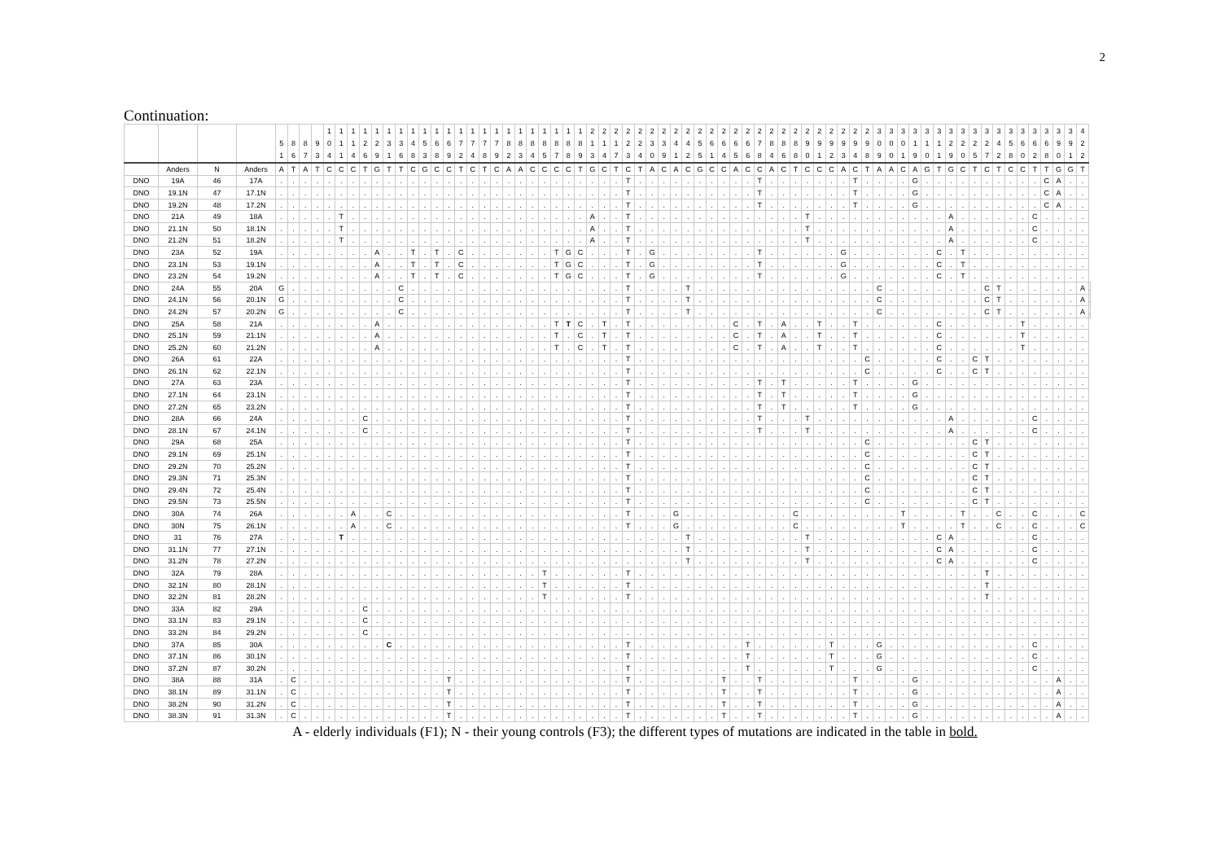2
Continuation:
| | | | | 5 1 | 8 6 | 8 7 | 9 3 | 1 0 4 | 1 1 1 | 1 1 4 | 1 2 6 | 1 2 9 | 1 3 1 | 1 3 6 | 1 4 8 | 1 5 3 | 1 6 8 | 1 6 9 | 1 7 2 | 1 7 4 | 1 7 8 | 1 7 9 | 1 8 2 | 1 8 3 | 1 8 4 | 1 8 5 | 1 8 7 | 1 8 8 | 1 8 9 | 2 1 3 | 2 1 4 | 2 1 7 | 2 2 3 | 2 2 4 | 2 3 0 | 2 3 9 | 2 4 1 | 2 4 2 | 2 5 5 | 2 6 1 | 2 6 4 | 2 6 5 | 2 6 6 | 2 7 8 | 2 8 4 | 2 8 6 | 2 8 8 | 2 9 0 | 2 9 1 | 2 9 2 | 2 9 3 | 2 9 4 | 2 9 8 | 3 0 9 | 3 0 0 | 3 0 1 | 3 1 9 | 3 1 0 | 3 1 1 | 3 2 9 | 3 2 0 | 3 2 5 | 3 2 7 | 3 4 2 | 3 5 8 | 3 6 0 | 3 6 2 | 3 6 8 | 3 9 0 | 3 9 1 | 4 2 2 | |
| --- | --- | --- | --- | --- | --- | --- | --- | --- | --- | --- | --- | --- | --- | --- | --- | --- | --- | --- | --- | --- | --- | --- | --- | --- | --- | --- | --- | --- | --- | --- | --- | --- | --- | --- | --- | --- | --- | --- | --- | --- | --- | --- | --- | --- | --- | --- | --- | --- | --- | --- | --- | --- | --- | --- | --- | --- | --- | --- | --- | --- | --- | --- | --- | --- | --- | --- | --- | --- | --- | --- | --- | --- |
| | Anders | N | Anders | A | T | A | T | C | C | C | T | G | T | T | C | G | C | C | T | C | T | C | A | A | C | C | C | C | T | G | C | T | C | T | A | C | A | C | G | C | C | A | C | C | A | C | T | C | C | C | A | C | T | A | A | C | A | G | T | G | C | T | C | T | C | C | T | T | G | G | T | |
| DNO | 19A | 46 | 17A | . | . | . | . | . | . | . | . | . | . | . | . | . | . | . | . | . | . | . | . | . | . | . | . | . | . | . | . | . | T | . | . | . | . | . | . | . | . | . | . | T | . | . | . | . | . | . | . | T | . | . | . | . | G | . | . | . | . | . | . | . | . | . | . | C | A | . | . | |
| DNO | 19.1N | 47 | 17.1N | . | . | . | . | . | . | . | . | . | . | . | . | . | . | . | . | . | . | . | . | . | . | . | . | . | . | . | . | . | T | . | . | . | . | . | . | . | . | . | . | T | . | . | . | . | . | . | . | T | . | . | . | . | G | . | . | . | . | . | . | . | . | . | . | C | A | . | . | |
| DNO | 19.2N | 48 | 17.2N | . | . | . | . | . | . | . | . | . | . | . | . | . | . | . | . | . | . | . | . | . | . | . | . | . | . | . | . | . | T | . | . | . | . | . | . | . | . | . | . | T | . | . | . | . | . | . | . | T | . | . | . | . | G | . | . | . | . | . | . | . | . | . | . | C | A | . | . | |
| DNO | 21A | 49 | 18A | . | . | . | . | . | T | . | . | . | . | . | . | . | . | . | . | . | . | . | . | . | . | . | . | . | . | A | . | . | T | . | . | . | . | . | . | . | . | . | . | . | . | . | . | T | . | . | . | . | . | . | . | . | . | . | . | A | . | . | . | . | . | . | C | . | . | . | . | |
| DNO | 21.1N | 50 | 18.1N | . | . | . | . | . | T | . | . | . | . | . | . | . | . | . | . | . | . | . | . | . | . | . | . | . | . | A | . | . | T | . | . | . | . | . | . | . | . | . | . | . | . | . | . | T | . | . | . | . | . | . | . | . | . | . | . | A | . | . | . | . | . | . | C | . | . | . | . | |
| DNO | 21.2N | 51 | 18.2N | . | . | . | . | . | T | . | . | . | . | . | . | . | . | . | . | . | . | . | . | . | . | . | . | . | . | A | . | . | T | . | . | . | . | . | . | . | . | . | . | . | . | . | . | T | . | . | . | . | . | . | . | . | . | . | . | A | . | . | . | . | . | . | C | . | . | . | . | |
| DNO | 23A | 52 | 19A | . | . | . | . | . | . | . | . | A | . | . | T | . | T | . | C | . | . | . | . | . | . | . | T | G | C | . | . | . | T | . | G | . | . | . | . | . | . | . | . | T | . | . | . | . | . | . | G | . | . | . | . | . | . | . | C | . | T | . | . | . | . | . | . | . | . | . | . | |
| DNO | 23.1N | 53 | 19.1N | . | . | . | . | . | . | . | . | A | . | . | T | . | T | . | C | . | . | . | . | . | . | . | T | G | C | . | . | . | T | . | G | . | . | . | . | . | . | . | . | T | . | . | . | . | . | . | G | . | . | . | . | . | . | . | C | . | T | . | . | . | . | . | . | . | . | . | . | |
| DNO | 23.2N | 54 | 19.2N | . | . | . | . | . | . | . | . | A | . | . | T | . | T | . | C | . | . | . | . | . | . | . | T | G | C | . | . | . | T | . | G | . | . | . | . | . | . | . | . | T | . | . | . | . | . | . | G | . | . | . | . | . | . | . | C | . | T | . | . | . | . | . | . | . | . | . | . | |
| DNO | 24A | 55 | 20A | G | . | . | . | . | . | . | . | . | . | C | . | . | . | . | . | . | . | . | . | . | . | . | . | . | . | . | . | . | T | . | . | . | . | T | . | . | . | . | . | . | . | . | . | . | . | . | . | . | . | C | . | . | . | . | . | . | . | . | C | T | . | . | . | . | . | . | A | . |
| DNO | 24.1N | 56 | 20.1N | G | . | . | . | . | . | . | . | . | . | C | . | . | . | . | . | . | . | . | . | . | . | . | . | . | . | . | . | . | T | . | . | . | . | T | . | . | . | . | . | . | . | . | . | . | . | . | . | . | . | C | . | . | . | . | . | . | . | . | C | T | . | . | . | . | . | . | A | . |
| DNO | 24.2N | 57 | 20.2N | G | . | . | . | . | . | . | . | . | . | C | . | . | . | . | . | . | . | . | . | . | . | . | . | . | . | . | . | . | T | . | . | . | . | T | . | . | . | . | . | . | . | . | . | . | . | . | . | . | . | C | . | . | . | . | . | . | . | . | C | T | . | . | . | . | . | . | A | . |
| DNO | 25A | 58 | 21A | . | . | . | . | . | . | . | . | A | . | . | . | . | . | . | . | . | . | . | . | . | . | . | T | T | C | . | T | . | T | . | . | . | . | . | . | . | . | C | . | T | . | A | . | . | T | . | . | T | . | . | . | . | . | . | C | . | . | . | . | . | . | T | . | . | . | . | . | |
| DNO | 25.1N | 59 | 21.1N | . | . | . | . | . | . | . | . | A | . | . | . | . | . | . | . | . | . | . | . | . | . | . | T | . | C | . | T | . | T | . | . | . | . | . | . | . | . | C | . | T | . | A | . | . | T | . | . | T | . | . | . | . | . | . | C | . | . | . | . | . | . | T | . | . | . | . | . | |
| DNO | 25.2N | 60 | 21.2N | . | . | . | . | . | . | . | . | A | . | . | . | . | . | . | . | . | . | . | . | . | . | . | T | . | C | . | T | . | T | . | . | . | . | . | . | . | . | C | . | T | . | A | . | . | T | . | . | T | . | . | . | . | . | . | C | . | . | . | . | . | . | T | . | . | . | . | . | |
| DNO | 26A | 61 | 22A | . | . | . | . | . | . | . | . | . | . | . | . | . | . | . | . | . | . | . | . | . | . | . | . | . | . | . | . | . | T | . | . | . | . | . | . | . | . | . | . | . | . | . | . | . | . | . | . | . | C | . | . | . | . | . | C | . | . | C | T | . | . | . | . | . | . | . | . | |
| DNO | 26.1N | 62 | 22.1N | . | . | . | . | . | . | . | . | . | . | . | . | . | . | . | . | . | . | . | . | . | . | . | . | . | . | . | . | . | T | . | . | . | . | . | . | . | . | . | . | . | . | . | . | . | . | . | . | . | C | . | . | . | . | . | C | . | . | C | T | . | . | . | . | . | . | . | . | |
| DNO | 27A | 63 | 23A | . | . | . | . | . | . | . | . | . | . | . | . | . | . | . | . | . | . | . | . | . | . | . | . | . | . | . | . | . | T | . | . | . | . | . | . | . | . | . | . | T | . | T | . | . | . | . | . | T | . | . | . | . | G | . | . | . | . | . | . | . | . | . | . | . | . | . | . | |
| DNO | 27.1N | 64 | 23.1N | . | . | . | . | . | . | . | . | . | . | . | . | . | . | . | . | . | . | . | . | . | . | . | . | . | . | . | . | . | T | . | . | . | . | . | . | . | . | . | . | T | . | T | . | . | . | . | . | T | . | . | . | . | G | . | . | . | . | . | . | . | . | . | . | . | . | . | . | |
| DNO | 27.2N | 65 | 23.2N | . | . | . | . | . | . | . | . | . | . | . | . | . | . | . | . | . | . | . | . | . | . | . | . | . | . | . | . | . | T | . | . | . | . | . | . | . | . | . | . | T | . | T | . | . | . | . | . | T | . | . | . | . | G | . | . | . | . | . | . | . | . | . | . | . | . | . | . | |
| DNO | 28A | 66 | 24A | . | . | . | . | . | . | . | C | . | . | . | . | . | . | . | . | . | . | . | . | . | . | . | . | . | . | . | . | . | T | . | . | . | . | . | . | . | . | . | . | T | . | . | . | T | . | . | . | . | . | . | . | . | . | . | . | A | . | . | . | . | . | . | C | . | . | . | . | |
| DNO | 28.1N | 67 | 24.1N | . | . | . | . | . | . | . | C | . | . | . | . | . | . | . | . | . | . | . | . | . | . | . | . | . | . | . | . | . | T | . | . | . | . | . | . | . | . | . | . | T | . | . | . | T | . | . | . | . | . | . | . | . | . | . | . | A | . | . | . | . | . | . | C | . | . | . | . | |
| DNO | 29A | 68 | 25A | . | . | . | . | . | . | . | . | . | . | . | . | . | . | . | . | . | . | . | . | . | . | . | . | . | . | . | . | . | T | . | . | . | . | . | . | . | . | . | . | . | . | . | . | . | . | . | . | . | C | . | . | . | . | . | . | . | . | C | T | . | . | . | . | . | . | . | . | |
| DNO | 29.1N | 69 | 25.1N | . | . | . | . | . | . | . | . | . | . | . | . | . | . | . | . | . | . | . | . | . | . | . | . | . | . | . | . | . | T | . | . | . | . | . | . | . | . | . | . | . | . | . | . | . | . | . | . | . | C | . | . | . | . | . | . | . | . | C | T | . | . | . | . | . | . | . | . | |
| DNO | 29.2N | 70 | 25.2N | . | . | . | . | . | . | . | . | . | . | . | . | . | . | . | . | . | . | . | . | . | . | . | . | . | . | . | . | . | T | . | . | . | . | . | . | . | . | . | . | . | . | . | . | . | . | . | . | . | C | . | . | . | . | . | . | . | . | C | T | . | . | . | . | . | . | . | . | |
| DNO | 29.3N | 71 | 25.3N | . | . | . | . | . | . | . | . | . | . | . | . | . | . | . | . | . | . | . | . | . | . | . | . | . | . | . | . | . | T | . | . | . | . | . | . | . | . | . | . | . | . | . | . | . | . | . | . | . | C | . | . | . | . | . | . | . | . | C | T | . | . | . | . | . | . | . | . | |
| DNO | 29.4N | 72 | 25.4N | . | . | . | . | . | . | . | . | . | . | . | . | . | . | . | . | . | . | . | . | . | . | . | . | . | . | . | . | . | T | . | . | . | . | . | . | . | . | . | . | . | . | . | . | . | . | . | . | . | C | . | . | . | . | . | . | . | . | C | T | . | . | . | . | . | . | . | . | |
| DNO | 29.5N | 73 | 25.5N | . | . | . | . | . | . | . | . | . | . | . | . | . | . | . | . | . | . | . | . | . | . | . | . | . | . | . | . | . | T | . | . | . | . | . | . | . | . | . | . | . | . | . | . | . | . | . | . | . | C | . | . | . | . | . | . | . | . | C | T | . | . | . | . | . | . | . | . | |
| DNO | 30A | 74 | 26A | . | . | . | . | . | . | A | . | . | C | . | . | . | . | . | . | . | . | . | . | . | . | . | . | . | . | . | . | . | T | . | . | . | G | . | . | . | . | . | . | . | . | . | C | . | . | . | . | . | . | . | . | T | . | . | . | . | T | . | . | C | . | . | C | . | . | . | C | |
| DNO | 30N | 75 | 26.1N | . | . | . | . | . | . | A | . | . | C | . | . | . | . | . | . | . | . | . | . | . | . | . | . | . | . | . | . | . | T | . | . | . | G | . | . | . | . | . | . | . | . | . | C | . | . | . | . | . | . | . | . | T | . | . | . | . | T | . | . | C | . | . | C | . | . | . | C | |
| DNO | 31 | 76 | 27A | . | . | . | . | . | T | . | . | . | . | . | . | . | . | . | . | . | . | . | . | . | . | . | . | . | . | . | . | . | . | . | . | . | . | T | . | . | . | . | . | . | . | . | . | T | . | . | . | . | . | . | . | . | . | . | C | A | . | . | . | . | . | . | C | . | . | . | . | |
| DNO | 31.1N | 77 | 27.1N | . | . | . | . | . | . | . | . | . | . | . | . | . | . | . | . | . | . | . | . | . | . | . | . | . | . | . | . | . | . | . | . | . | . | T | . | . | . | . | . | . | . | . | . | T | . | . | . | . | . | . | . | . | . | . | C | A | . | . | . | . | . | . | C | . | . | . | . | |
| DNO | 31.2N | 78 | 27.2N | . | . | . | . | . | . | . | . | . | . | . | . | . | . | . | . | . | . | . | . | . | . | . | . | . | . | . | . | . | . | . | . | . | . | T | . | . | . | . | . | . | . | . | . | T | . | . | . | . | . | . | . | . | . | . | C | A | . | . | . | . | . | . | C | . | . | . | . | |
| DNO | 32A | 79 | 28A | . | . | . | . | . | . | . | . | . | . | . | . | . | . | . | . | . | . | . | . | . | . | T | . | . | . | . | . | . | T | . | . | . | . | . | . | . | . | . | . | . | . | . | . | . | . | . | . | . | . | . | . | . | . | . | . | . | . | . | T | . | . | . | . | . | . | . | . | |
| DNO | 32.1N | 80 | 28.1N | . | . | . | . | . | . | . | . | . | . | . | . | . | . | . | . | . | . | . | . | . | . | T | . | . | . | . | . | . | T | . | . | . | . | . | . | . | . | . | . | . | . | . | . | . | . | . | . | . | . | . | . | . | . | . | . | . | . | . | T | . | . | . | . | . | . | . | . | |
| DNO | 32.2N | 81 | 28.2N | . | . | . | . | . | . | . | . | . | . | . | . | . | . | . | . | . | . | . | . | . | . | T | . | . | . | . | . | . | T | . | . | . | . | . | . | . | . | . | . | . | . | . | . | . | . | . | . | . | . | . | . | . | . | . | . | . | . | . | T | . | . | . | . | . | . | . | . | |
| DNO | 33A | 82 | 29A | . | . | . | . | . | . | . | C | . | . | . | . | . | . | . | . | . | . | . | . | . | . | . | . | . | . | . | . | . | . | . | . | . | . | . | . | . | . | . | . | . | . | . | . | . | . | . | . | . | . | . | . | . | . | . | . | . | . | . | . | . | . | . | . | . | . | . | . | |
| DNO | 33.1N | 83 | 29.1N | . | . | . | . | . | . | . | C | . | . | . | . | . | . | . | . | . | . | . | . | . | . | . | . | . | . | . | . | . | . | . | . | . | . | . | . | . | . | . | . | . | . | . | . | . | . | . | . | . | . | . | . | . | . | . | . | . | . | . | . | . | . | . | . | . | . | . | . | |
| DNO | 33.2N | 84 | 29.2N | . | . | . | . | . | . | . | C | . | . | . | . | . | . | . | . | . | . | . | . | . | . | . | . | . | . | . | . | . | . | . | . | . | . | . | . | . | . | . | . | . | . | . | . | . | . | . | . | . | . | . | . | . | . | . | . | . | . | . | . | . | . | . | . | . | . | . | . | |
| DNO | 37A | 85 | 30A | . | . | . | . | . | . | . | . | . | C | . | . | . | . | . | . | . | . | . | . | . | . | . | . | . | . | . | . | . | T | . | . | . | . | . | . | . | . | . | T | . | . | . | . | . | . | T | . | . | . | G | . | . | . | . | . | . | . | . | . | . | . | . | C | . | . | . | . | |
| DNO | 37.1N | 86 | 30.1N | . | . | . | . | . | . | . | . | . | . | . | . | . | . | . | . | . | . | . | . | . | . | . | . | . | . | . | . | . | T | . | . | . | . | . | . | . | . | . | T | . | . | . | . | . | . | T | . | . | . | G | . | . | . | . | . | . | . | . | . | . | . | . | C | . | . | . | . | |
| DNO | 37.2N | 87 | 30.2N | . | . | . | . | . | . | . | . | . | . | . | . | . | . | . | . | . | . | . | . | . | . | . | . | . | . | . | . | . | T | . | . | . | . | . | . | . | . | . | T | . | . | . | . | . | . | T | . | . | . | G | . | . | . | . | . | . | . | . | . | . | . | . | C | . | . | . | . | |
| DNO | 38A | 88 | 31A | . | C | . | . | . | . | . | . | . | . | . | . | . | . | T | . | . | . | . | . | . | . | . | . | . | . | . | . | . | T | . | . | . | . | . | . | . | T | . | . | T | . | . | . | . | . | . | . | T | . | . | . | . | G | . | . | . | . | . | . | . | . | . | . | . | A | . | . | |
| DNO | 38.1N | 89 | 31.1N | . | C | . | . | . | . | . | . | . | . | . | . | . | . | T | . | . | . | . | . | . | . | . | . | . | . | . | . | . | T | . | . | . | . | . | . | . | T | . | . | T | . | . | . | . | . | . | . | T | . | . | . | . | G | . | . | . | . | . | . | . | . | . | . | . | A | . | . | |
| DNO | 38.2N | 90 | 31.2N | . | C | . | . | . | . | . | . | . | . | . | . | . | . | T | . | . | . | . | . | . | . | . | . | . | . | . | . | . | T | . | . | . | . | . | . | . | T | . | . | T | . | . | . | . | . | . | . | T | . | . | . | . | G | . | . | . | . | . | . | . | . | . | . | . | A | . | . | |
| DNO | 38.3N | 91 | 31.3N | . | C | . | . | . | . | . | . | . | . | . | . | . | . | T | . | . | . | . | . | . | . | . | . | . | . | . | . | . | T | . | . | . | . | . | . | . | T | . | . | T | . | . | . | . | . | . | . | T | . | . | . | . | G | . | . | . | . | . | . | . | . | . | . | . | A | . | . | |
A - elderly individuals (F1); N - their young controls (F3); the different types of mutations are indicated in the table in bold.